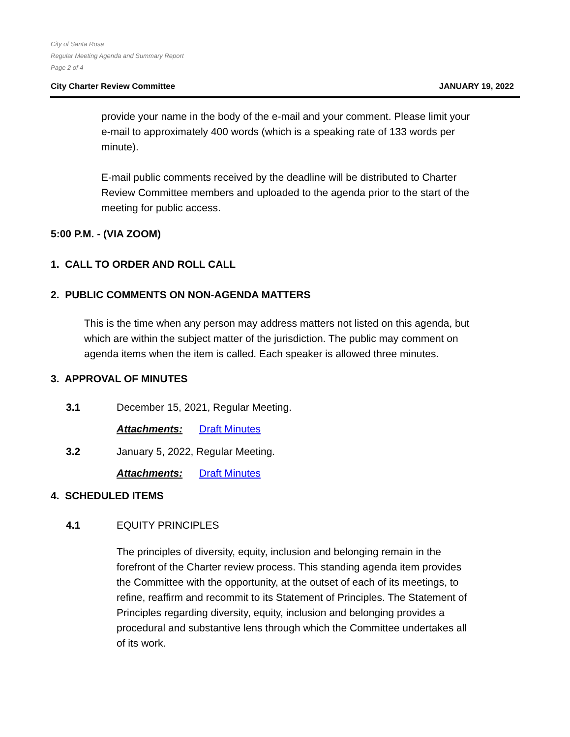City of Santa Rosa
Regular Meeting Agenda and Summary Report
Page 2 of 4
City Charter Review Committee JANUARY 19, 2022
provide your name in the body of the e-mail and your comment. Please limit your e-mail to approximately 400 words (which is a speaking rate of 133 words per minute).
E-mail public comments received by the deadline will be distributed to Charter Review Committee members and uploaded to the agenda prior to the start of the meeting for public access.
5:00 P.M. - (VIA ZOOM)
1. CALL TO ORDER AND ROLL CALL
2. PUBLIC COMMENTS ON NON-AGENDA MATTERS
This is the time when any person may address matters not listed on this agenda, but which are within the subject matter of the jurisdiction. The public may comment on agenda items when the item is called. Each speaker is allowed three minutes.
3. APPROVAL OF MINUTES
3.1 December 15, 2021, Regular Meeting.
Attachments: Draft Minutes
3.2 January 5, 2022, Regular Meeting.
Attachments: Draft Minutes
4. SCHEDULED ITEMS
4.1 EQUITY PRINCIPLES
The principles of diversity, equity, inclusion and belonging remain in the forefront of the Charter review process. This standing agenda item provides the Committee with the opportunity, at the outset of each of its meetings, to refine, reaffirm and recommit to its Statement of Principles. The Statement of Principles regarding diversity, equity, inclusion and belonging provides a procedural and substantive lens through which the Committee undertakes all of its work.